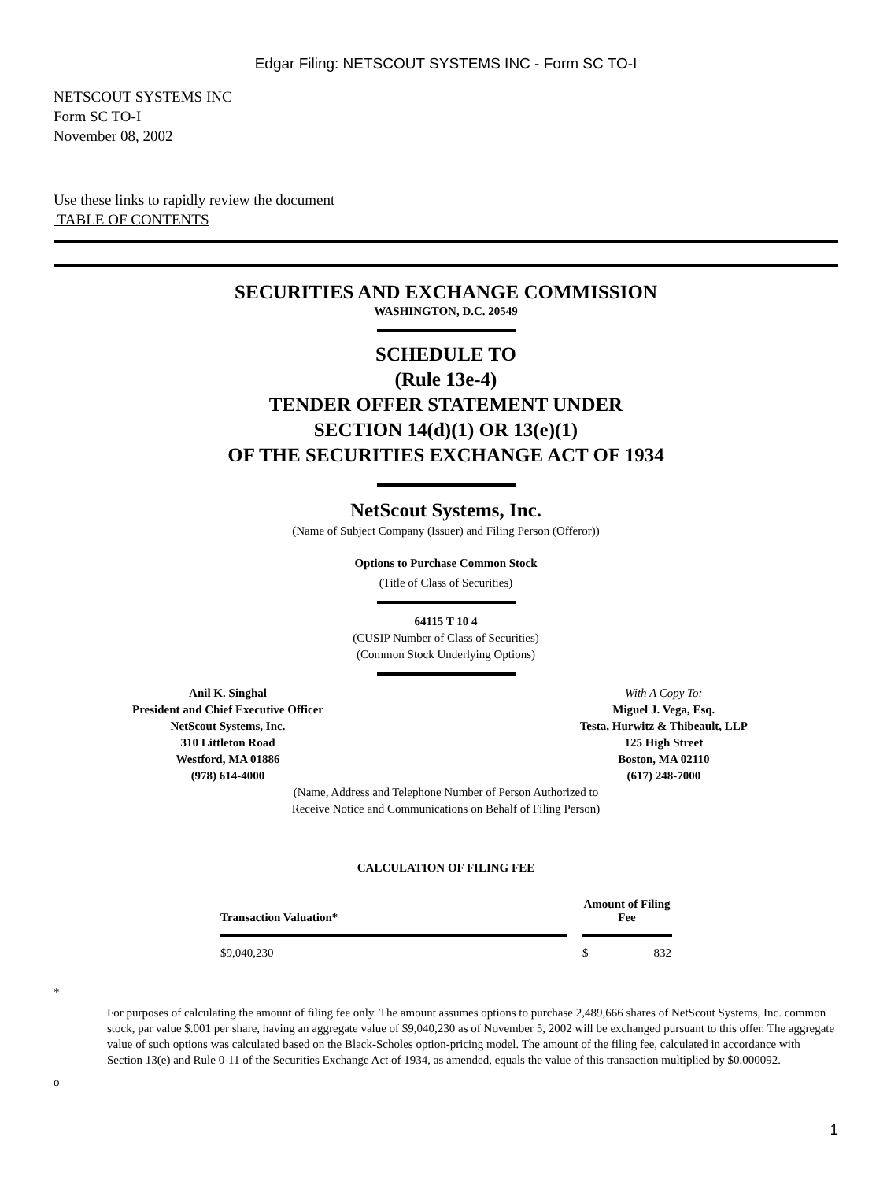Edgar Filing: NETSCOUT SYSTEMS INC - Form SC TO-I
NETSCOUT SYSTEMS INC
Form SC TO-I
November 08, 2002
Use these links to rapidly review the document
TABLE OF CONTENTS
SECURITIES AND EXCHANGE COMMISSION
WASHINGTON, D.C. 20549
SCHEDULE TO
(Rule 13e-4)
TENDER OFFER STATEMENT UNDER
SECTION 14(d)(1) OR 13(e)(1)
OF THE SECURITIES EXCHANGE ACT OF 1934
NetScout Systems, Inc.
(Name of Subject Company (Issuer) and Filing Person (Offeror))
Options to Purchase Common Stock
(Title of Class of Securities)
64115 T 10 4
(CUSIP Number of Class of Securities)
(Common Stock Underlying Options)
Anil K. Singhal
President and Chief Executive Officer
NetScout Systems, Inc.
310 Littleton Road
Westford, MA 01886
(978) 614-4000
With A Copy To:
Miguel J. Vega, Esq.
Testa, Hurwitz & Thibeault, LLP
125 High Street
Boston, MA 02110
(617) 248-7000
(Name, Address and Telephone Number of Person Authorized to
Receive Notice and Communications on Behalf of Filing Person)
CALCULATION OF FILING FEE
| Transaction Valuation* | | Amount of Filing Fee |
| --- | --- | --- |
| $9,040,230 | | $ 832 |
*
For purposes of calculating the amount of filing fee only. The amount assumes options to purchase 2,489,666 shares of NetScout Systems, Inc. common stock, par value $.001 per share, having an aggregate value of $9,040,230 as of November 5, 2002 will be exchanged pursuant to this offer. The aggregate value of such options was calculated based on the Black-Scholes option-pricing model. The amount of the filing fee, calculated in accordance with Section 13(e) and Rule 0-11 of the Securities Exchange Act of 1934, as amended, equals the value of this transaction multiplied by $0.000092.
o
1